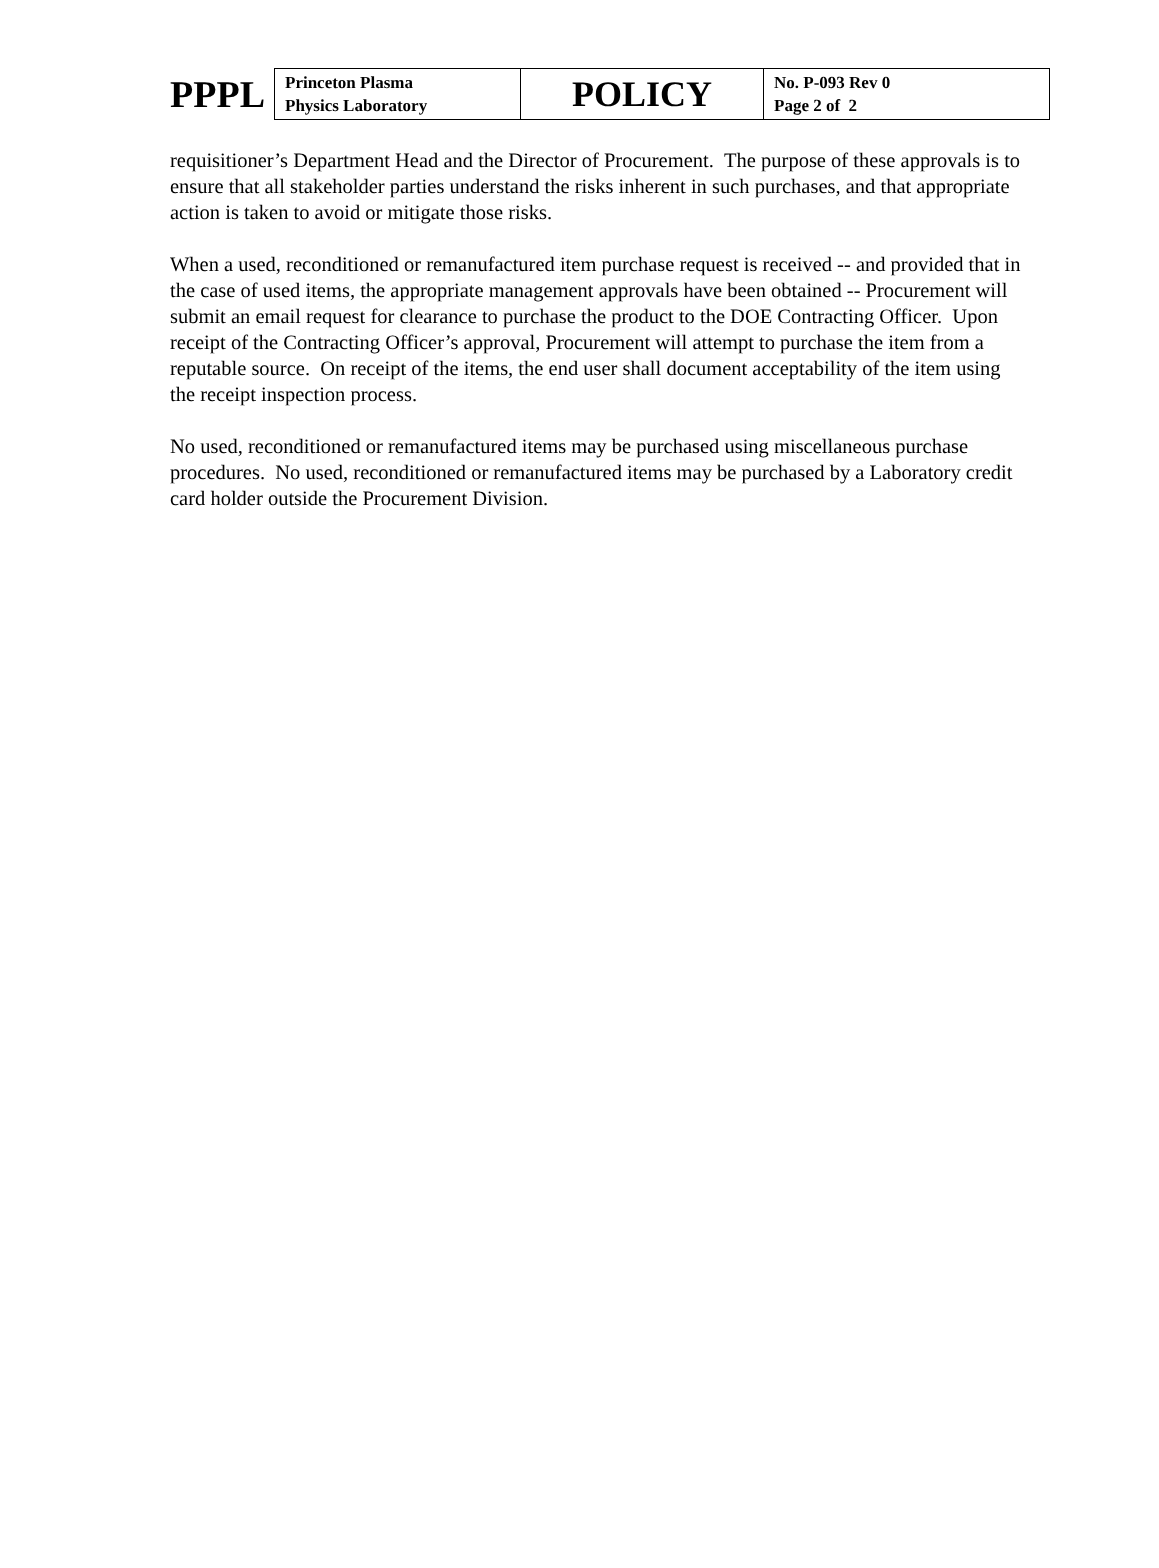PPPL
| Princeton Plasma Physics Laboratory | POLICY | No. P-093 Rev 0 Page 2 of 2 |
requisitioner’s Department Head and the Director of Procurement. The purpose of these approvals is to ensure that all stakeholder parties understand the risks inherent in such purchases, and that appropriate action is taken to avoid or mitigate those risks.
When a used, reconditioned or remanufactured item purchase request is received -- and provided that in the case of used items, the appropriate management approvals have been obtained -- Procurement will submit an email request for clearance to purchase the product to the DOE Contracting Officer. Upon receipt of the Contracting Officer’s approval, Procurement will attempt to purchase the item from a reputable source. On receipt of the items, the end user shall document acceptability of the item using the receipt inspection process.
No used, reconditioned or remanufactured items may be purchased using miscellaneous purchase procedures. No used, reconditioned or remanufactured items may be purchased by a Laboratory credit card holder outside the Procurement Division.